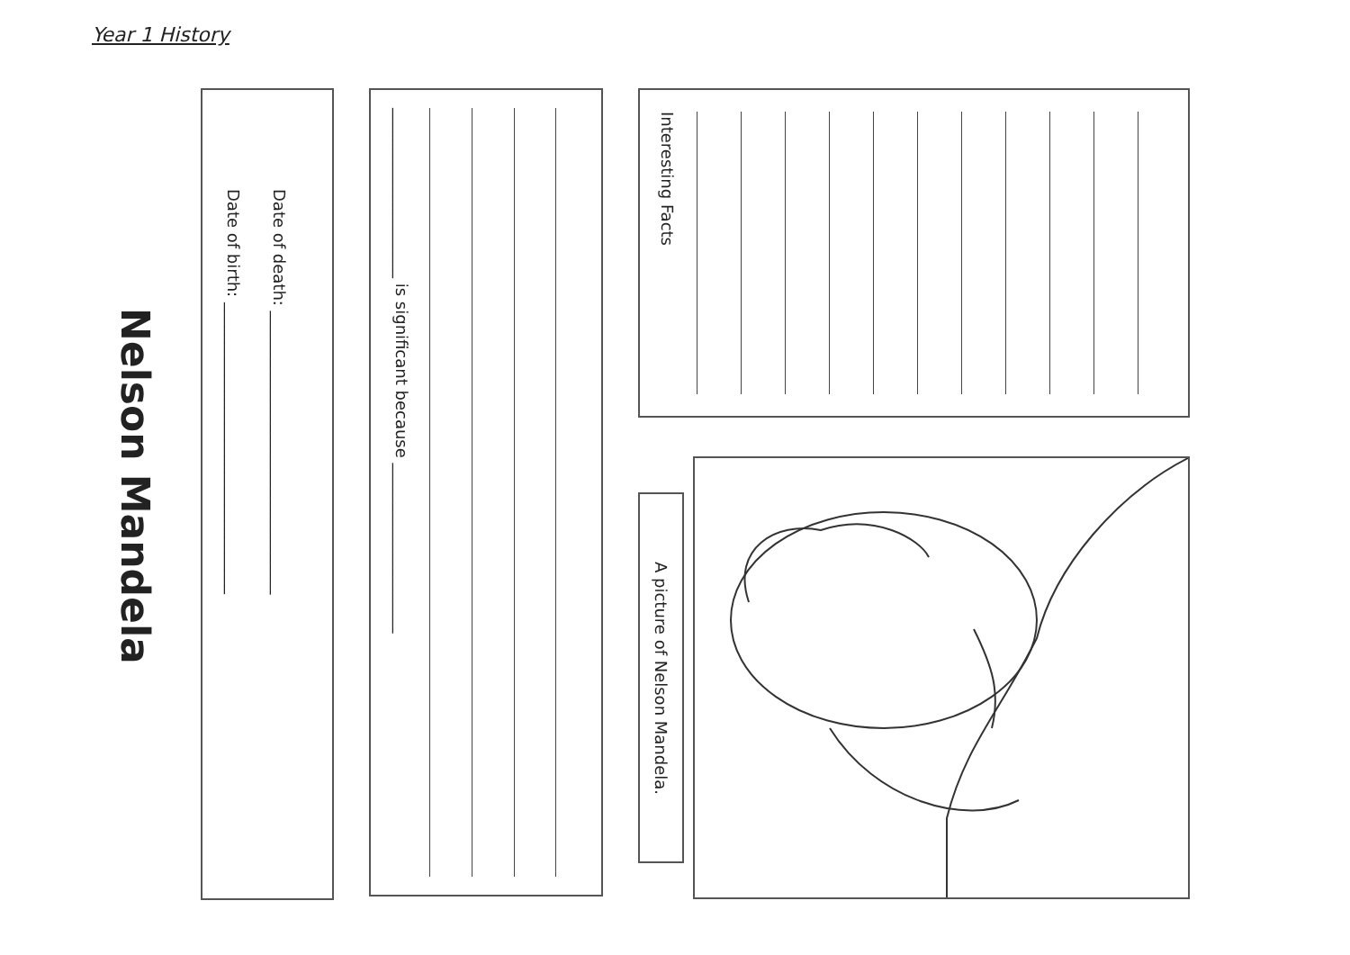Year 1 History
Nelson Mandela
Date of birth: ____________________________________
Date of death: ___________________________________
_____________________ is significant because _____________________
Interesting Facts
A picture of Nelson Mandela.